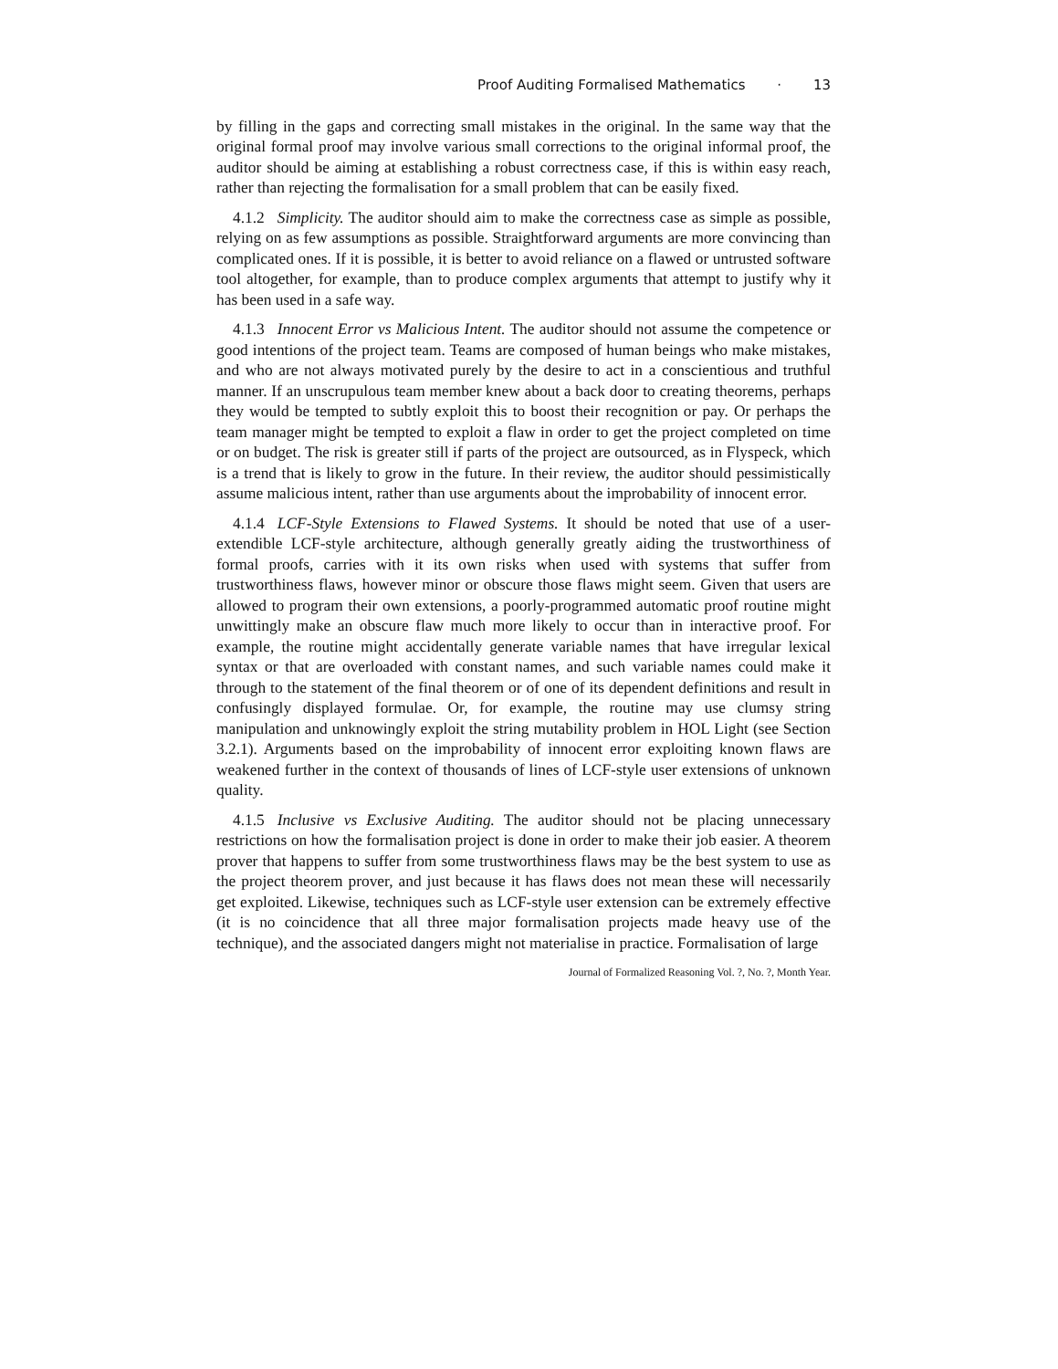Proof Auditing Formalised Mathematics · 13
by filling in the gaps and correcting small mistakes in the original. In the same way that the original formal proof may involve various small corrections to the original informal proof, the auditor should be aiming at establishing a robust correctness case, if this is within easy reach, rather than rejecting the formalisation for a small problem that can be easily fixed.
4.1.2 Simplicity. The auditor should aim to make the correctness case as simple as possible, relying on as few assumptions as possible. Straightforward arguments are more convincing than complicated ones. If it is possible, it is better to avoid reliance on a flawed or untrusted software tool altogether, for example, than to produce complex arguments that attempt to justify why it has been used in a safe way.
4.1.3 Innocent Error vs Malicious Intent. The auditor should not assume the competence or good intentions of the project team. Teams are composed of human beings who make mistakes, and who are not always motivated purely by the desire to act in a conscientious and truthful manner. If an unscrupulous team member knew about a back door to creating theorems, perhaps they would be tempted to subtly exploit this to boost their recognition or pay. Or perhaps the team manager might be tempted to exploit a flaw in order to get the project completed on time or on budget. The risk is greater still if parts of the project are outsourced, as in Flyspeck, which is a trend that is likely to grow in the future. In their review, the auditor should pessimistically assume malicious intent, rather than use arguments about the improbability of innocent error.
4.1.4 LCF-Style Extensions to Flawed Systems. It should be noted that use of a user-extendible LCF-style architecture, although generally greatly aiding the trustworthiness of formal proofs, carries with it its own risks when used with systems that suffer from trustworthiness flaws, however minor or obscure those flaws might seem. Given that users are allowed to program their own extensions, a poorly-programmed automatic proof routine might unwittingly make an obscure flaw much more likely to occur than in interactive proof. For example, the routine might accidentally generate variable names that have irregular lexical syntax or that are overloaded with constant names, and such variable names could make it through to the statement of the final theorem or of one of its dependent definitions and result in confusingly displayed formulae. Or, for example, the routine may use clumsy string manipulation and unknowingly exploit the string mutability problem in HOL Light (see Section 3.2.1). Arguments based on the improbability of innocent error exploiting known flaws are weakened further in the context of thousands of lines of LCF-style user extensions of unknown quality.
4.1.5 Inclusive vs Exclusive Auditing. The auditor should not be placing unnecessary restrictions on how the formalisation project is done in order to make their job easier. A theorem prover that happens to suffer from some trustworthiness flaws may be the best system to use as the project theorem prover, and just because it has flaws does not mean these will necessarily get exploited. Likewise, techniques such as LCF-style user extension can be extremely effective (it is no coincidence that all three major formalisation projects made heavy use of the technique), and the associated dangers might not materialise in practice. Formalisation of large
Journal of Formalized Reasoning Vol. ?, No. ?, Month Year.